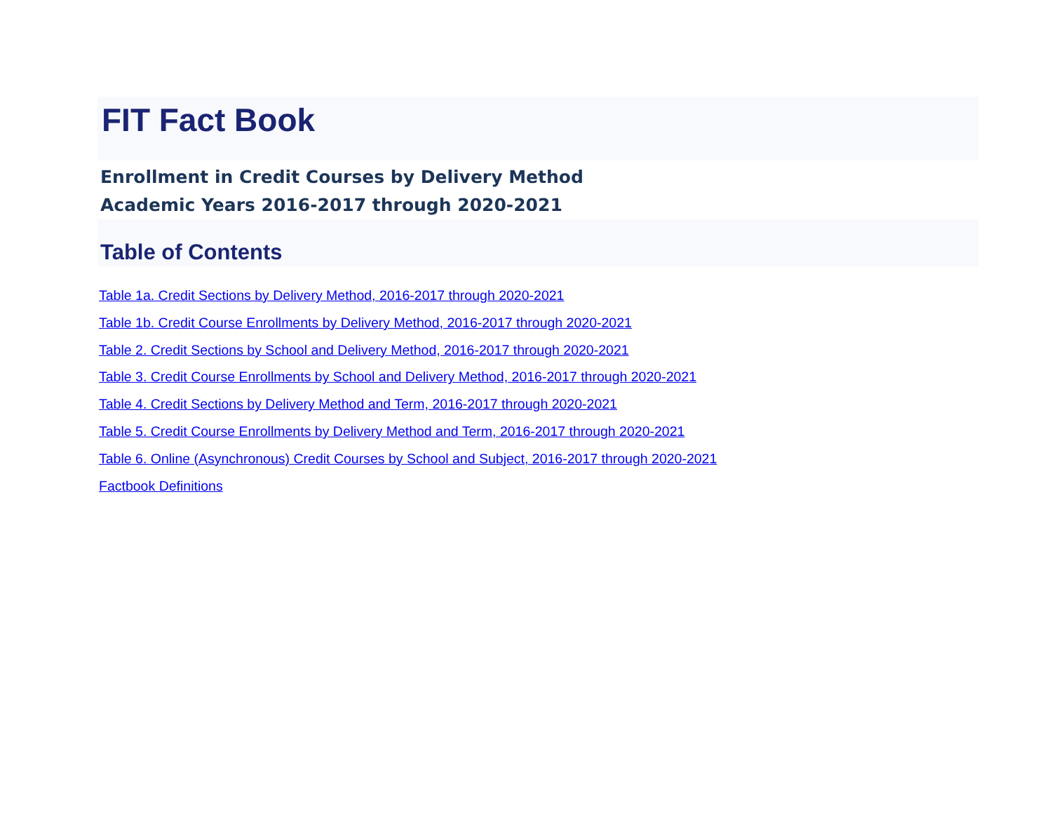FIT Fact Book
Enrollment in Credit Courses by Delivery Method
Academic Years 2016-2017 through 2020-2021
Table of Contents
Table 1a. Credit Sections by Delivery Method, 2016-2017 through 2020-2021
Table 1b. Credit Course Enrollments by Delivery Method, 2016-2017 through 2020-2021
Table 2. Credit Sections by School and Delivery Method, 2016-2017 through 2020-2021
Table 3. Credit Course Enrollments by School and Delivery Method, 2016-2017 through 2020-2021
Table 4. Credit Sections by Delivery Method and Term, 2016-2017 through 2020-2021
Table 5. Credit Course Enrollments by Delivery Method and Term, 2016-2017 through 2020-2021
Table 6. Online (Asynchronous) Credit Courses by School and Subject, 2016-2017 through 2020-2021
Factbook Definitions